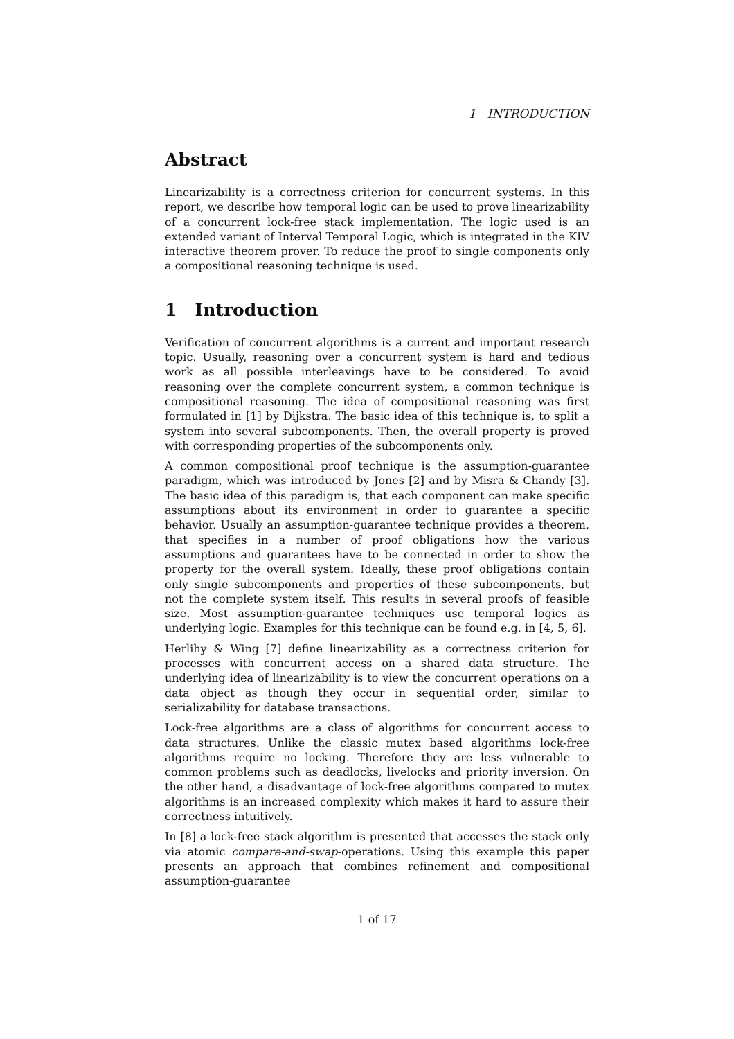1 INTRODUCTION
Abstract
Linearizability is a correctness criterion for concurrent systems. In this report, we describe how temporal logic can be used to prove linearizability of a concurrent lock-free stack implementation. The logic used is an extended variant of Interval Temporal Logic, which is integrated in the KIV interactive theorem prover. To reduce the proof to single components only a compositional reasoning technique is used.
1 Introduction
Verification of concurrent algorithms is a current and important research topic. Usually, reasoning over a concurrent system is hard and tedious work as all possible interleavings have to be considered. To avoid reasoning over the complete concurrent system, a common technique is compositional reasoning. The idea of compositional reasoning was first formulated in [1] by Dijkstra. The basic idea of this technique is, to split a system into several subcomponents. Then, the overall property is proved with corresponding properties of the subcomponents only.
A common compositional proof technique is the assumption-guarantee paradigm, which was introduced by Jones [2] and by Misra & Chandy [3]. The basic idea of this paradigm is, that each component can make specific assumptions about its environment in order to guarantee a specific behavior. Usually an assumption-guarantee technique provides a theorem, that specifies in a number of proof obligations how the various assumptions and guarantees have to be connected in order to show the property for the overall system. Ideally, these proof obligations contain only single subcomponents and properties of these subcomponents, but not the complete system itself. This results in several proofs of feasible size. Most assumption-guarantee techniques use temporal logics as underlying logic. Examples for this technique can be found e.g. in [4, 5, 6].
Herlihy & Wing [7] define linearizability as a correctness criterion for processes with concurrent access on a shared data structure. The underlying idea of linearizability is to view the concurrent operations on a data object as though they occur in sequential order, similar to serializability for database transactions.
Lock-free algorithms are a class of algorithms for concurrent access to data structures. Unlike the classic mutex based algorithms lock-free algorithms require no locking. Therefore they are less vulnerable to common problems such as deadlocks, livelocks and priority inversion. On the other hand, a disadvantage of lock-free algorithms compared to mutex algorithms is an increased complexity which makes it hard to assure their correctness intuitively.
In [8] a lock-free stack algorithm is presented that accesses the stack only via atomic compare-and-swap-operations. Using this example this paper presents an approach that combines refinement and compositional assumption-guarantee
1 of 17